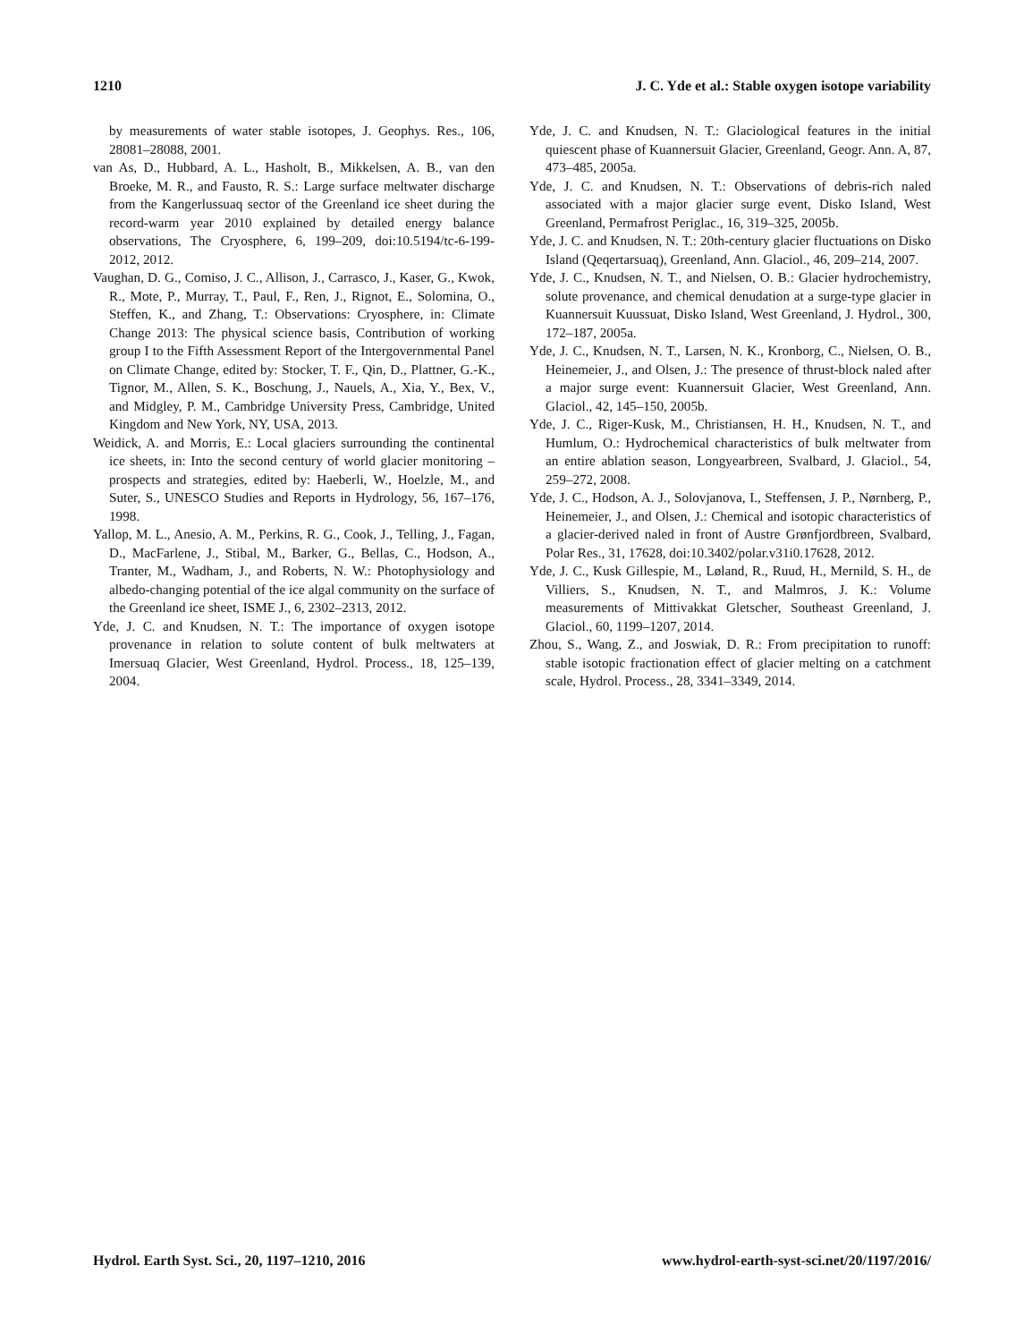1210 J. C. Yde et al.: Stable oxygen isotope variability
by measurements of water stable isotopes, J. Geophys. Res., 106, 28081–28088, 2001.
van As, D., Hubbard, A. L., Hasholt, B., Mikkelsen, A. B., van den Broeke, M. R., and Fausto, R. S.: Large surface meltwater discharge from the Kangerlussuaq sector of the Greenland ice sheet during the record-warm year 2010 explained by detailed energy balance observations, The Cryosphere, 6, 199–209, doi:10.5194/tc-6-199-2012, 2012.
Vaughan, D. G., Comiso, J. C., Allison, J., Carrasco, J., Kaser, G., Kwok, R., Mote, P., Murray, T., Paul, F., Ren, J., Rignot, E., Solomina, O., Steffen, K., and Zhang, T.: Observations: Cryosphere, in: Climate Change 2013: The physical science basis, Contribution of working group I to the Fifth Assessment Report of the Intergovernmental Panel on Climate Change, edited by: Stocker, T. F., Qin, D., Plattner, G.-K., Tignor, M., Allen, S. K., Boschung, J., Nauels, A., Xia, Y., Bex, V., and Midgley, P. M., Cambridge University Press, Cambridge, United Kingdom and New York, NY, USA, 2013.
Weidick, A. and Morris, E.: Local glaciers surrounding the continental ice sheets, in: Into the second century of world glacier monitoring – prospects and strategies, edited by: Haeberli, W., Hoelzle, M., and Suter, S., UNESCO Studies and Reports in Hydrology, 56, 167–176, 1998.
Yallop, M. L., Anesio, A. M., Perkins, R. G., Cook, J., Telling, J., Fagan, D., MacFarlene, J., Stibal, M., Barker, G., Bellas, C., Hodson, A., Tranter, M., Wadham, J., and Roberts, N. W.: Photophysiology and albedo-changing potential of the ice algal community on the surface of the Greenland ice sheet, ISME J., 6, 2302–2313, 2012.
Yde, J. C. and Knudsen, N. T.: The importance of oxygen isotope provenance in relation to solute content of bulk meltwaters at Imersuaq Glacier, West Greenland, Hydrol. Process., 18, 125–139, 2004.
Yde, J. C. and Knudsen, N. T.: Glaciological features in the initial quiescent phase of Kuannersuit Glacier, Greenland, Geogr. Ann. A, 87, 473–485, 2005a.
Yde, J. C. and Knudsen, N. T.: Observations of debris-rich naled associated with a major glacier surge event, Disko Island, West Greenland, Permafrost Periglac., 16, 319–325, 2005b.
Yde, J. C. and Knudsen, N. T.: 20th-century glacier fluctuations on Disko Island (Qeqertarsuaq), Greenland, Ann. Glaciol., 46, 209–214, 2007.
Yde, J. C., Knudsen, N. T., and Nielsen, O. B.: Glacier hydrochemistry, solute provenance, and chemical denudation at a surge-type glacier in Kuannersuit Kuussuat, Disko Island, West Greenland, J. Hydrol., 300, 172–187, 2005a.
Yde, J. C., Knudsen, N. T., Larsen, N. K., Kronborg, C., Nielsen, O. B., Heinemeier, J., and Olsen, J.: The presence of thrust-block naled after a major surge event: Kuannersuit Glacier, West Greenland, Ann. Glaciol., 42, 145–150, 2005b.
Yde, J. C., Riger-Kusk, M., Christiansen, H. H., Knudsen, N. T., and Humlum, O.: Hydrochemical characteristics of bulk meltwater from an entire ablation season, Longyearbreen, Svalbard, J. Glaciol., 54, 259–272, 2008.
Yde, J. C., Hodson, A. J., Solovjanova, I., Steffensen, J. P., Nørnberg, P., Heinemeier, J., and Olsen, J.: Chemical and isotopic characteristics of a glacier-derived naled in front of Austre Grønfjordbreen, Svalbard, Polar Res., 31, 17628, doi:10.3402/polar.v31i0.17628, 2012.
Yde, J. C., Kusk Gillespie, M., Løland, R., Ruud, H., Mernild, S. H., de Villiers, S., Knudsen, N. T., and Malmros, J. K.: Volume measurements of Mittivakkat Gletscher, Southeast Greenland, J. Glaciol., 60, 1199–1207, 2014.
Zhou, S., Wang, Z., and Joswiak, D. R.: From precipitation to runoff: stable isotopic fractionation effect of glacier melting on a catchment scale, Hydrol. Process., 28, 3341–3349, 2014.
Hydrol. Earth Syst. Sci., 20, 1197–1210, 2016 www.hydrol-earth-syst-sci.net/20/1197/2016/